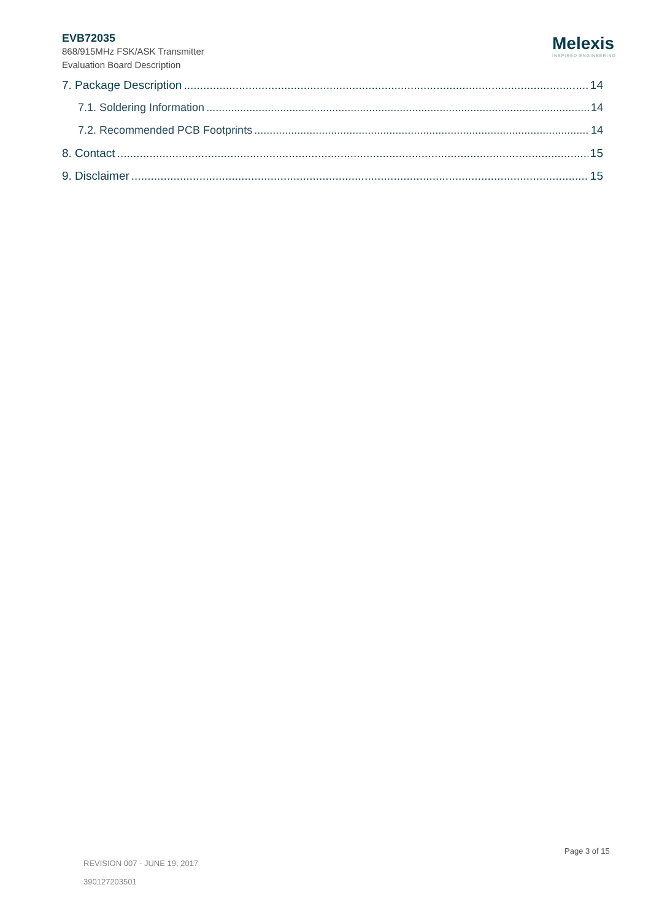EVB72035
868/915MHz FSK/ASK Transmitter
Evaluation Board Description
Melexis
INSPIRED ENGINEERING
7. Package Description 14
7.1. Soldering Information 14
7.2. Recommended PCB Footprints 14
8. Contact 15
9. Disclaimer 15
Page 3 of 15
REVISION 007 - JUNE 19, 2017
390127203501